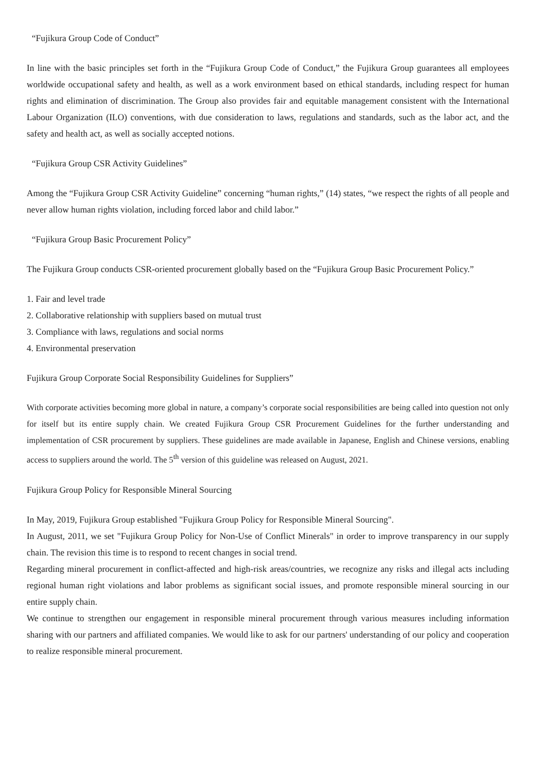“Fujikura Group Code of Conduct”
In line with the basic principles set forth in the “Fujikura Group Code of Conduct,” the Fujikura Group guarantees all employees worldwide occupational safety and health, as well as a work environment based on ethical standards, including respect for human rights and elimination of discrimination. The Group also provides fair and equitable management consistent with the International Labour Organization (ILO) conventions, with due consideration to laws, regulations and standards, such as the labor act, and the safety and health act, as well as socially accepted notions.
“Fujikura Group CSR Activity Guidelines”
Among the “Fujikura Group CSR Activity Guideline” concerning “human rights,” (14) states, “we respect the rights of all people and never allow human rights violation, including forced labor and child labor.”
“Fujikura Group Basic Procurement Policy”
The Fujikura Group conducts CSR-oriented procurement globally based on the “Fujikura Group Basic Procurement Policy.”
1. Fair and level trade
2. Collaborative relationship with suppliers based on mutual trust
3. Compliance with laws, regulations and social norms
4. Environmental preservation
Fujikura Group Corporate Social Responsibility Guidelines for Suppliers”
With corporate activities becoming more global in nature, a company’s corporate social responsibilities are being called into question not only for itself but its entire supply chain. We created Fujikura Group CSR Procurement Guidelines for the further understanding and implementation of CSR procurement by suppliers. These guidelines are made available in Japanese, English and Chinese versions, enabling access to suppliers around the world. The 5<sup>th</sup> version of this guideline was released on August, 2021.
Fujikura Group Policy for Responsible Mineral Sourcing
In May, 2019, Fujikura Group established "Fujikura Group Policy for Responsible Mineral Sourcing".
In August, 2011, we set "Fujikura Group Policy for Non-Use of Conflict Minerals" in order to improve transparency in our supply chain. The revision this time is to respond to recent changes in social trend.
Regarding mineral procurement in conflict-affected and high-risk areas/countries, we recognize any risks and illegal acts including regional human right violations and labor problems as significant social issues, and promote responsible mineral sourcing in our entire supply chain.
We continue to strengthen our engagement in responsible mineral procurement through various measures including information sharing with our partners and affiliated companies. We would like to ask for our partners' understanding of our policy and cooperation to realize responsible mineral procurement.